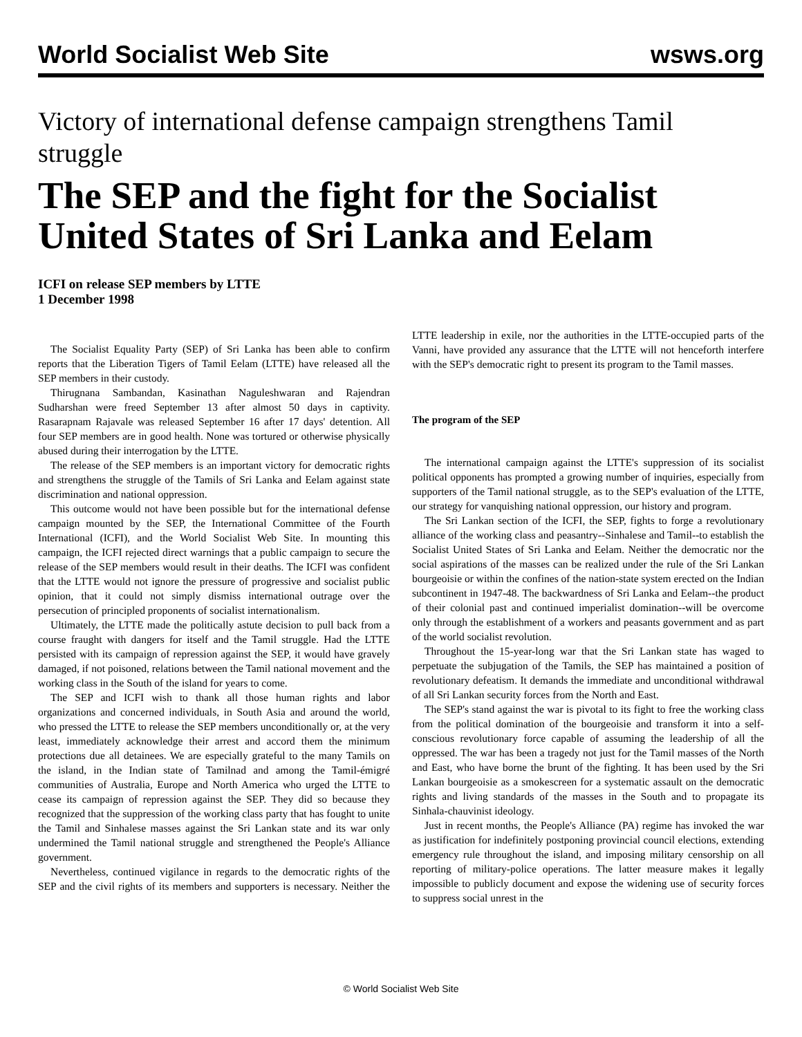World Socialist Web Site wsws.org
Victory of international defense campaign strengthens Tamil struggle
The SEP and the fight for the Socialist United States of Sri Lanka and Eelam
ICFI on release SEP members by LTTE
1 December 1998
The Socialist Equality Party (SEP) of Sri Lanka has been able to confirm reports that the Liberation Tigers of Tamil Eelam (LTTE) have released all the SEP members in their custody.
Thirugnana Sambandan, Kasinathan Naguleshwaran and Rajendran Sudharshan were freed September 13 after almost 50 days in captivity. Rasarapnam Rajavale was released September 16 after 17 days' detention. All four SEP members are in good health. None was tortured or otherwise physically abused during their interrogation by the LTTE.
The release of the SEP members is an important victory for democratic rights and strengthens the struggle of the Tamils of Sri Lanka and Eelam against state discrimination and national oppression.
This outcome would not have been possible but for the international defense campaign mounted by the SEP, the International Committee of the Fourth International (ICFI), and the World Socialist Web Site. In mounting this campaign, the ICFI rejected direct warnings that a public campaign to secure the release of the SEP members would result in their deaths. The ICFI was confident that the LTTE would not ignore the pressure of progressive and socialist public opinion, that it could not simply dismiss international outrage over the persecution of principled proponents of socialist internationalism.
Ultimately, the LTTE made the politically astute decision to pull back from a course fraught with dangers for itself and the Tamil struggle. Had the LTTE persisted with its campaign of repression against the SEP, it would have gravely damaged, if not poisoned, relations between the Tamil national movement and the working class in the South of the island for years to come.
The SEP and ICFI wish to thank all those human rights and labor organizations and concerned individuals, in South Asia and around the world, who pressed the LTTE to release the SEP members unconditionally or, at the very least, immediately acknowledge their arrest and accord them the minimum protections due all detainees. We are especially grateful to the many Tamils on the island, in the Indian state of Tamilnad and among the Tamil-émigré communities of Australia, Europe and North America who urged the LTTE to cease its campaign of repression against the SEP. They did so because they recognized that the suppression of the working class party that has fought to unite the Tamil and Sinhalese masses against the Sri Lankan state and its war only undermined the Tamil national struggle and strengthened the People's Alliance government.
Nevertheless, continued vigilance in regards to the democratic rights of the SEP and the civil rights of its members and supporters is necessary. Neither the LTTE leadership in exile, nor the authorities in the LTTE-occupied parts of the Vanni, have provided any assurance that the LTTE will not henceforth interfere with the SEP's democratic right to present its program to the Tamil masses.
The program of the SEP
The international campaign against the LTTE's suppression of its socialist political opponents has prompted a growing number of inquiries, especially from supporters of the Tamil national struggle, as to the SEP's evaluation of the LTTE, our strategy for vanquishing national oppression, our history and program.
The Sri Lankan section of the ICFI, the SEP, fights to forge a revolutionary alliance of the working class and peasantry--Sinhalese and Tamil--to establish the Socialist United States of Sri Lanka and Eelam. Neither the democratic nor the social aspirations of the masses can be realized under the rule of the Sri Lankan bourgeoisie or within the confines of the nation-state system erected on the Indian subcontinent in 1947-48. The backwardness of Sri Lanka and Eelam--the product of their colonial past and continued imperialist domination--will be overcome only through the establishment of a workers and peasants government and as part of the world socialist revolution.
Throughout the 15-year-long war that the Sri Lankan state has waged to perpetuate the subjugation of the Tamils, the SEP has maintained a position of revolutionary defeatism. It demands the immediate and unconditional withdrawal of all Sri Lankan security forces from the North and East.
The SEP's stand against the war is pivotal to its fight to free the working class from the political domination of the bourgeoisie and transform it into a self-conscious revolutionary force capable of assuming the leadership of all the oppressed. The war has been a tragedy not just for the Tamil masses of the North and East, who have borne the brunt of the fighting. It has been used by the Sri Lankan bourgeoisie as a smokescreen for a systematic assault on the democratic rights and living standards of the masses in the South and to propagate its Sinhala-chauvinist ideology.
Just in recent months, the People's Alliance (PA) regime has invoked the war as justification for indefinitely postponing provincial council elections, extending emergency rule throughout the island, and imposing military censorship on all reporting of military-police operations. The latter measure makes it legally impossible to publicly document and expose the widening use of security forces to suppress social unrest in the
© World Socialist Web Site